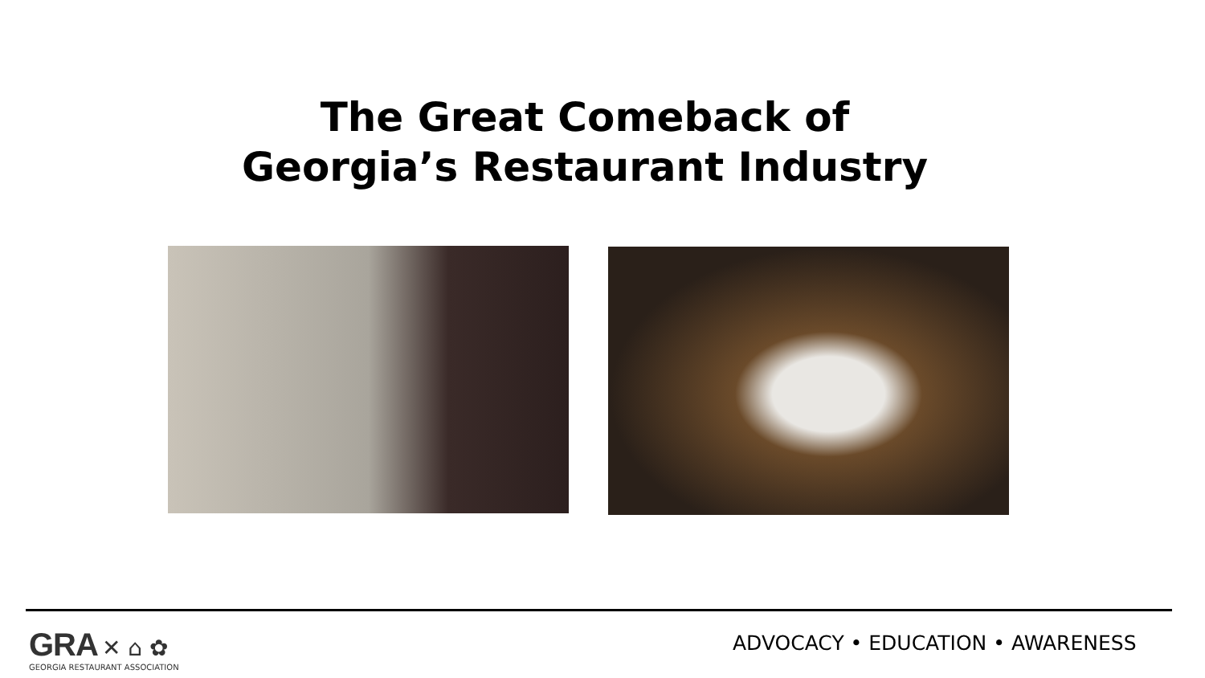The Great Comeback of
Georgia’s Restaurant Industry
GRA ✕ ⌂ ✿
GEORGIA RESTAURANT ASSOCIATION
ADVOCACY • EDUCATION • AWARENESS